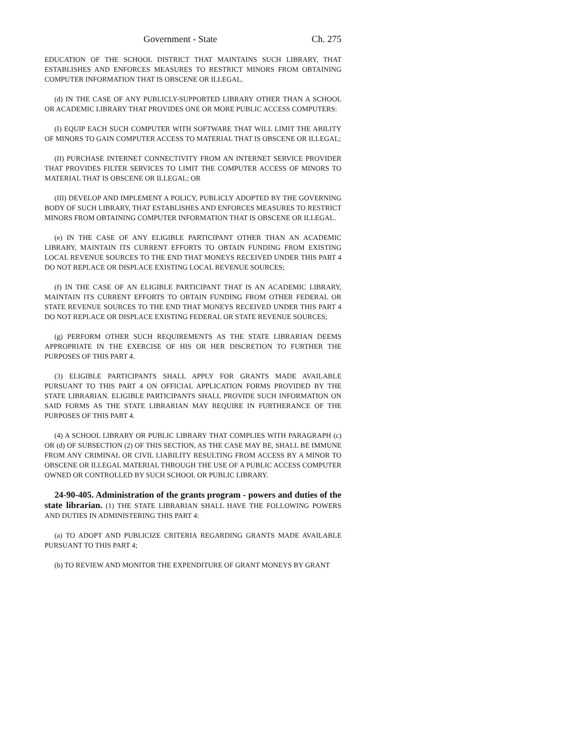Government - State Ch. 275
EDUCATION OF THE SCHOOL DISTRICT THAT MAINTAINS SUCH LIBRARY, THAT ESTABLISHES AND ENFORCES MEASURES TO RESTRICT MINORS FROM OBTAINING COMPUTER INFORMATION THAT IS OBSCENE OR ILLEGAL.
(d) IN THE CASE OF ANY PUBLICLY-SUPPORTED LIBRARY OTHER THAN A SCHOOL OR ACADEMIC LIBRARY THAT PROVIDES ONE OR MORE PUBLIC ACCESS COMPUTERS:
(I) EQUIP EACH SUCH COMPUTER WITH SOFTWARE THAT WILL LIMIT THE ABILITY OF MINORS TO GAIN COMPUTER ACCESS TO MATERIAL THAT IS OBSCENE OR ILLEGAL;
(II) PURCHASE INTERNET CONNECTIVITY FROM AN INTERNET SERVICE PROVIDER THAT PROVIDES FILTER SERVICES TO LIMIT THE COMPUTER ACCESS OF MINORS TO MATERIAL THAT IS OBSCENE OR ILLEGAL; OR
(III) DEVELOP AND IMPLEMENT A POLICY, PUBLICLY ADOPTED BY THE GOVERNING BODY OF SUCH LIBRARY, THAT ESTABLISHES AND ENFORCES MEASURES TO RESTRICT MINORS FROM OBTAINING COMPUTER INFORMATION THAT IS OBSCENE OR ILLEGAL.
(e) IN THE CASE OF ANY ELIGIBLE PARTICIPANT OTHER THAN AN ACADEMIC LIBRARY, MAINTAIN ITS CURRENT EFFORTS TO OBTAIN FUNDING FROM EXISTING LOCAL REVENUE SOURCES TO THE END THAT MONEYS RECEIVED UNDER THIS PART 4 DO NOT REPLACE OR DISPLACE EXISTING LOCAL REVENUE SOURCES;
(f) IN THE CASE OF AN ELIGIBLE PARTICIPANT THAT IS AN ACADEMIC LIBRARY, MAINTAIN ITS CURRENT EFFORTS TO OBTAIN FUNDING FROM OTHER FEDERAL OR STATE REVENUE SOURCES TO THE END THAT MONEYS RECEIVED UNDER THIS PART 4 DO NOT REPLACE OR DISPLACE EXISTING FEDERAL OR STATE REVENUE SOURCES;
(g) PERFORM OTHER SUCH REQUIREMENTS AS THE STATE LIBRARIAN DEEMS APPROPRIATE IN THE EXERCISE OF HIS OR HER DISCRETION TO FURTHER THE PURPOSES OF THIS PART 4.
(3) ELIGIBLE PARTICIPANTS SHALL APPLY FOR GRANTS MADE AVAILABLE PURSUANT TO THIS PART 4 ON OFFICIAL APPLICATION FORMS PROVIDED BY THE STATE LIBRARIAN. ELIGIBLE PARTICIPANTS SHALL PROVIDE SUCH INFORMATION ON SAID FORMS AS THE STATE LIBRARIAN MAY REQUIRE IN FURTHERANCE OF THE PURPOSES OF THIS PART 4.
(4) A SCHOOL LIBRARY OR PUBLIC LIBRARY THAT COMPLIES WITH PARAGRAPH (c) OR (d) OF SUBSECTION (2) OF THIS SECTION, AS THE CASE MAY BE, SHALL BE IMMUNE FROM ANY CRIMINAL OR CIVIL LIABILITY RESULTING FROM ACCESS BY A MINOR TO OBSCENE OR ILLEGAL MATERIAL THROUGH THE USE OF A PUBLIC ACCESS COMPUTER OWNED OR CONTROLLED BY SUCH SCHOOL OR PUBLIC LIBRARY.
24-90-405. Administration of the grants program - powers and duties of the state librarian. (1) THE STATE LIBRARIAN SHALL HAVE THE FOLLOWING POWERS AND DUTIES IN ADMINISTERING THIS PART 4:
(a) TO ADOPT AND PUBLICIZE CRITERIA REGARDING GRANTS MADE AVAILABLE PURSUANT TO THIS PART 4;
(b) TO REVIEW AND MONITOR THE EXPENDITURE OF GRANT MONEYS BY GRANT